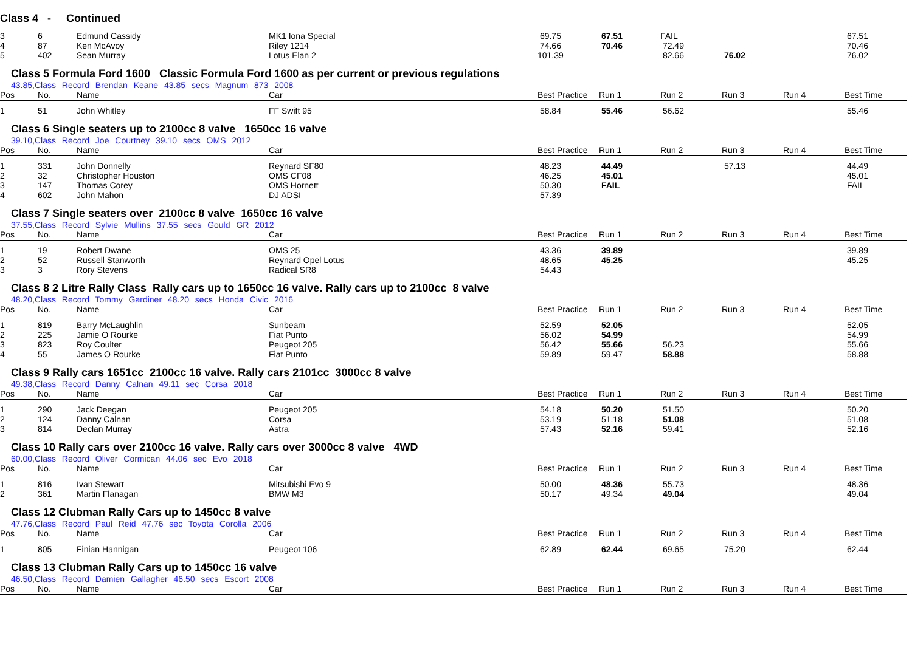Class 4 - Continued
| 3 | 6 | Edmund Cassidy | MK1 Iona Special | 69.75 | 67.51 | FAIL | | | 67.51 |
| 4 | 87 | Ken McAvoy | Riley 1214 | 74.66 | 70.46 | 72.49 | | | 70.46 |
| 5 | 402 | Sean Murray | Lotus Elan 2 | 101.39 | | 82.66 | 76.02 | | 76.02 |
Class 5 Formula Ford 1600 Classic Formula Ford 1600 as per current or previous regulations
43.85,Class Record Brendan Keane 43.85 secs Magnum 873 2008
| Pos | No. | Name | Car | Best Practice | Run 1 | Run 2 | Run 3 | Run 4 | Best Time |
| --- | --- | --- | --- | --- | --- | --- | --- | --- | --- |
| 1 | 51 | John Whitley | FF Swift 95 | 58.84 | 55.46 | 56.62 | | | 55.46 |
Class 6 Single seaters up to 2100cc 8 valve 1650cc 16 valve
39.10,Class Record Joe Courtney 39.10 secs OMS 2012
| Pos | No. | Name | Car | Best Practice | Run 1 | Run 2 | Run 3 | Run 4 | Best Time |
| --- | --- | --- | --- | --- | --- | --- | --- | --- | --- |
| 1 | 331 | John Donnelly | Reynard SF80 | 48.23 | 44.49 | | 57.13 | | 44.49 |
| 2 | 32 | Christopher Houston | OMS CF08 | 46.25 | 45.01 | | | | 45.01 |
| 3 | 147 | Thomas Corey | OMS Hornett | 50.30 | FAIL | | | | FAIL |
| 4 | 602 | John Mahon | DJ ADSI | 57.39 | | | | | |
Class 7 Single seaters over 2100cc 8 valve 1650cc 16 valve
37.55,Class Record Sylvie Mullins 37.55 secs Gould GR 2012
| Pos | No. | Name | Car | Best Practice | Run 1 | Run 2 | Run 3 | Run 4 | Best Time |
| --- | --- | --- | --- | --- | --- | --- | --- | --- | --- |
| 1 | 19 | Robert Dwane | OMS 25 | 43.36 | 39.89 | | | | 39.89 |
| 2 | 52 | Russell Stanworth | Reynard Opel Lotus | 48.65 | 45.25 | | | | 45.25 |
| 3 | 3 | Rory Stevens | Radical SR8 | 54.43 | | | | | |
Class 8 2 Litre Rally Class Rally cars up to 1650cc 16 valve. Rally cars up to 2100cc 8 valve
48.20,Class Record Tommy Gardiner 48.20 secs Honda Civic 2016
| Pos | No. | Name | Car | Best Practice | Run 1 | Run 2 | Run 3 | Run 4 | Best Time |
| --- | --- | --- | --- | --- | --- | --- | --- | --- | --- |
| 1 | 819 | Barry McLaughlin | Sunbeam | 52.59 | 52.05 | | | | 52.05 |
| 2 | 225 | Jamie O Rourke | Fiat Punto | 56.02 | 54.99 | | | | 54.99 |
| 3 | 823 | Roy Coulter | Peugeot 205 | 56.42 | 55.66 | 56.23 | | | 55.66 |
| 4 | 55 | James O Rourke | Fiat Punto | 59.89 | 59.47 | 58.88 | | | 58.88 |
Class 9 Rally cars 1651cc 2100cc 16 valve. Rally cars 2101cc 3000cc 8 valve
49.38,Class Record Danny Calnan 49.11 sec Corsa 2018
| Pos | No. | Name | Car | Best Practice | Run 1 | Run 2 | Run 3 | Run 4 | Best Time |
| --- | --- | --- | --- | --- | --- | --- | --- | --- | --- |
| 1 | 290 | Jack Deegan | Peugeot 205 | 54.18 | 50.20 | 51.50 | | | 50.20 |
| 2 | 124 | Danny Calnan | Corsa | 53.19 | 51.18 | 51.08 | | | 51.08 |
| 3 | 814 | Declan Murray | Astra | 57.43 | 52.16 | 59.41 | | | 52.16 |
Class 10 Rally cars over 2100cc 16 valve. Rally cars over 3000cc 8 valve 4WD
60.00,Class Record Oliver Cormican 44.06 sec Evo 2018
| Pos | No. | Name | Car | Best Practice | Run 1 | Run 2 | Run 3 | Run 4 | Best Time |
| --- | --- | --- | --- | --- | --- | --- | --- | --- | --- |
| 1 | 816 | Ivan Stewart | Mitsubishi Evo 9 | 50.00 | 48.36 | 55.73 | | | 48.36 |
| 2 | 361 | Martin Flanagan | BMW M3 | 50.17 | 49.34 | 49.04 | | | 49.04 |
Class 12 Clubman Rally Cars up to 1450cc 8 valve
47.76,Class Record Paul Reid 47.76 sec Toyota Corolla 2006
| Pos | No. | Name | Car | Best Practice | Run 1 | Run 2 | Run 3 | Run 4 | Best Time |
| --- | --- | --- | --- | --- | --- | --- | --- | --- | --- |
| 1 | 805 | Finian Hannigan | Peugeot 106 | 62.89 | 62.44 | 69.65 | 75.20 | | 62.44 |
Class 13 Clubman Rally Cars up to 1450cc 16 valve
46.50,Class Record Damien Gallagher 46.50 secs Escort 2008
| Pos | No. | Name | Car | Best Practice | Run 1 | Run 2 | Run 3 | Run 4 | Best Time |
| --- | --- | --- | --- | --- | --- | --- | --- | --- | --- |